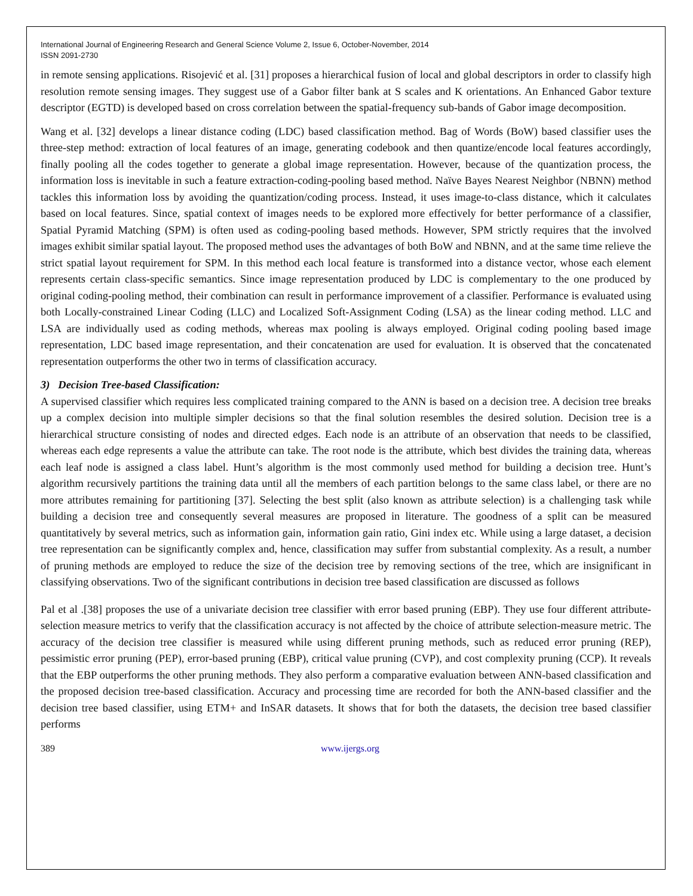International Journal of Engineering Research and General Science Volume 2, Issue 6, October-November, 2014
ISSN 2091-2730
in remote sensing applications. Risojević et al. [31] proposes a hierarchical fusion of local and global descriptors in order to classify high resolution remote sensing images. They suggest use of a Gabor filter bank at S scales and K orientations. An Enhanced Gabor texture descriptor (EGTD) is developed based on cross correlation between the spatial-frequency sub-bands of Gabor image decomposition.
Wang et al. [32] develops a linear distance coding (LDC) based classification method. Bag of Words (BoW) based classifier uses the three-step method: extraction of local features of an image, generating codebook and then quantize/encode local features accordingly, finally pooling all the codes together to generate a global image representation. However, because of the quantization process, the information loss is inevitable in such a feature extraction-coding-pooling based method. Naïve Bayes Nearest Neighbor (NBNN) method tackles this information loss by avoiding the quantization/coding process. Instead, it uses image-to-class distance, which it calculates based on local features. Since, spatial context of images needs to be explored more effectively for better performance of a classifier, Spatial Pyramid Matching (SPM) is often used as coding-pooling based methods. However, SPM strictly requires that the involved images exhibit similar spatial layout. The proposed method uses the advantages of both BoW and NBNN, and at the same time relieve the strict spatial layout requirement for SPM. In this method each local feature is transformed into a distance vector, whose each element represents certain class-specific semantics. Since image representation produced by LDC is complementary to the one produced by original coding-pooling method, their combination can result in performance improvement of a classifier. Performance is evaluated using both Locally-constrained Linear Coding (LLC) and Localized Soft-Assignment Coding (LSA) as the linear coding method. LLC and LSA are individually used as coding methods, whereas max pooling is always employed. Original coding pooling based image representation, LDC based image representation, and their concatenation are used for evaluation. It is observed that the concatenated representation outperforms the other two in terms of classification accuracy.
3) Decision Tree-based Classification:
A supervised classifier which requires less complicated training compared to the ANN is based on a decision tree. A decision tree breaks up a complex decision into multiple simpler decisions so that the final solution resembles the desired solution. Decision tree is a hierarchical structure consisting of nodes and directed edges. Each node is an attribute of an observation that needs to be classified, whereas each edge represents a value the attribute can take. The root node is the attribute, which best divides the training data, whereas each leaf node is assigned a class label. Hunt’s algorithm is the most commonly used method for building a decision tree. Hunt’s algorithm recursively partitions the training data until all the members of each partition belongs to the same class label, or there are no more attributes remaining for partitioning [37]. Selecting the best split (also known as attribute selection) is a challenging task while building a decision tree and consequently several measures are proposed in literature. The goodness of a split can be measured quantitatively by several metrics, such as information gain, information gain ratio, Gini index etc. While using a large dataset, a decision tree representation can be significantly complex and, hence, classification may suffer from substantial complexity. As a result, a number of pruning methods are employed to reduce the size of the decision tree by removing sections of the tree, which are insignificant in classifying observations. Two of the significant contributions in decision tree based classification are discussed as follows
Pal et al .[38] proposes the use of a univariate decision tree classifier with error based pruning (EBP). They use four different attribute-selection measure metrics to verify that the classification accuracy is not affected by the choice of attribute selection-measure metric. The accuracy of the decision tree classifier is measured while using different pruning methods, such as reduced error pruning (REP), pessimistic error pruning (PEP), error-based pruning (EBP), critical value pruning (CVP), and cost complexity pruning (CCP). It reveals that the EBP outperforms the other pruning methods. They also perform a comparative evaluation between ANN-based classification and the proposed decision tree-based classification. Accuracy and processing time are recorded for both the ANN-based classifier and the decision tree based classifier, using ETM+ and InSAR datasets. It shows that for both the datasets, the decision tree based classifier performs
389 www.ijergs.org